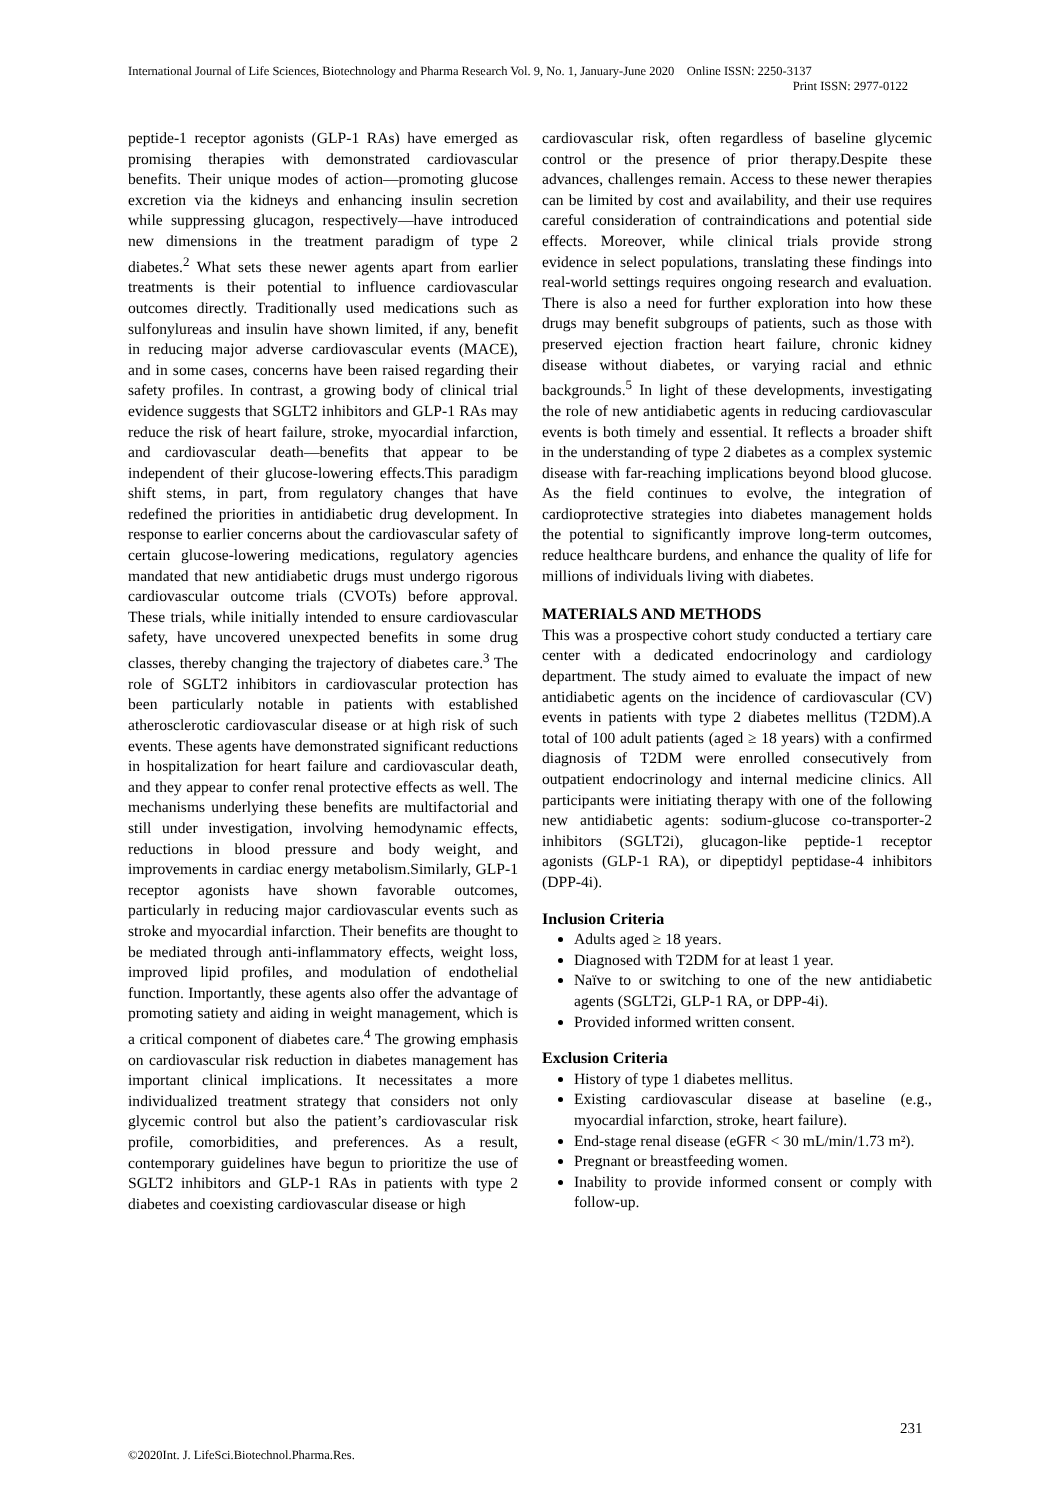International Journal of Life Sciences, Biotechnology and Pharma Research Vol. 9, No. 1, January-June 2020 Online ISSN: 2250-3137
Print ISSN: 2977-0122
peptide-1 receptor agonists (GLP-1 RAs) have emerged as promising therapies with demonstrated cardiovascular benefits. Their unique modes of action—promoting glucose excretion via the kidneys and enhancing insulin secretion while suppressing glucagon, respectively—have introduced new dimensions in the treatment paradigm of type 2 diabetes.<sup>2</sup> What sets these newer agents apart from earlier treatments is their potential to influence cardiovascular outcomes directly. Traditionally used medications such as sulfonylureas and insulin have shown limited, if any, benefit in reducing major adverse cardiovascular events (MACE), and in some cases, concerns have been raised regarding their safety profiles. In contrast, a growing body of clinical trial evidence suggests that SGLT2 inhibitors and GLP-1 RAs may reduce the risk of heart failure, stroke, myocardial infarction, and cardiovascular death—benefits that appear to be independent of their glucose-lowering effects.This paradigm shift stems, in part, from regulatory changes that have redefined the priorities in antidiabetic drug development. In response to earlier concerns about the cardiovascular safety of certain glucose-lowering medications, regulatory agencies mandated that new antidiabetic drugs must undergo rigorous cardiovascular outcome trials (CVOTs) before approval. These trials, while initially intended to ensure cardiovascular safety, have uncovered unexpected benefits in some drug classes, thereby changing the trajectory of diabetes care.<sup>3</sup> The role of SGLT2 inhibitors in cardiovascular protection has been particularly notable in patients with established atherosclerotic cardiovascular disease or at high risk of such events. These agents have demonstrated significant reductions in hospitalization for heart failure and cardiovascular death, and they appear to confer renal protective effects as well. The mechanisms underlying these benefits are multifactorial and still under investigation, involving hemodynamic effects, reductions in blood pressure and body weight, and improvements in cardiac energy metabolism.Similarly, GLP-1 receptor agonists have shown favorable outcomes, particularly in reducing major cardiovascular events such as stroke and myocardial infarction. Their benefits are thought to be mediated through anti-inflammatory effects, weight loss, improved lipid profiles, and modulation of endothelial function. Importantly, these agents also offer the advantage of promoting satiety and aiding in weight management, which is a critical component of diabetes care.<sup>4</sup> The growing emphasis on cardiovascular risk reduction in diabetes management has important clinical implications. It necessitates a more individualized treatment strategy that considers not only glycemic control but also the patient’s cardiovascular risk profile, comorbidities, and preferences. As a result, contemporary guidelines have begun to prioritize the use of SGLT2 inhibitors and GLP-1 RAs in patients with type 2 diabetes and coexisting cardiovascular disease or high
cardiovascular risk, often regardless of baseline glycemic control or the presence of prior therapy.Despite these advances, challenges remain. Access to these newer therapies can be limited by cost and availability, and their use requires careful consideration of contraindications and potential side effects. Moreover, while clinical trials provide strong evidence in select populations, translating these findings into real-world settings requires ongoing research and evaluation. There is also a need for further exploration into how these drugs may benefit subgroups of patients, such as those with preserved ejection fraction heart failure, chronic kidney disease without diabetes, or varying racial and ethnic backgrounds.<sup>5</sup> In light of these developments, investigating the role of new antidiabetic agents in reducing cardiovascular events is both timely and essential. It reflects a broader shift in the understanding of type 2 diabetes as a complex systemic disease with far-reaching implications beyond blood glucose. As the field continues to evolve, the integration of cardioprotective strategies into diabetes management holds the potential to significantly improve long-term outcomes, reduce healthcare burdens, and enhance the quality of life for millions of individuals living with diabetes.
MATERIALS AND METHODS
This was a prospective cohort study conducted a tertiary care center with a dedicated endocrinology and cardiology department. The study aimed to evaluate the impact of new antidiabetic agents on the incidence of cardiovascular (CV) events in patients with type 2 diabetes mellitus (T2DM).A total of 100 adult patients (aged ≥ 18 years) with a confirmed diagnosis of T2DM were enrolled consecutively from outpatient endocrinology and internal medicine clinics. All participants were initiating therapy with one of the following new antidiabetic agents: sodium-glucose co-transporter-2 inhibitors (SGLT2i), glucagon-like peptide-1 receptor agonists (GLP-1 RA), or dipeptidyl peptidase-4 inhibitors (DPP-4i).
Inclusion Criteria
Adults aged ≥ 18 years.
Diagnosed with T2DM for at least 1 year.
Naïve to or switching to one of the new antidiabetic agents (SGLT2i, GLP-1 RA, or DPP-4i).
Provided informed written consent.
Exclusion Criteria
History of type 1 diabetes mellitus.
Existing cardiovascular disease at baseline (e.g., myocardial infarction, stroke, heart failure).
End-stage renal disease (eGFR < 30 mL/min/1.73 m²).
Pregnant or breastfeeding women.
Inability to provide informed consent or comply with follow-up.
231
©2020Int. J. LifeSci.Biotechnol.Pharma.Res.